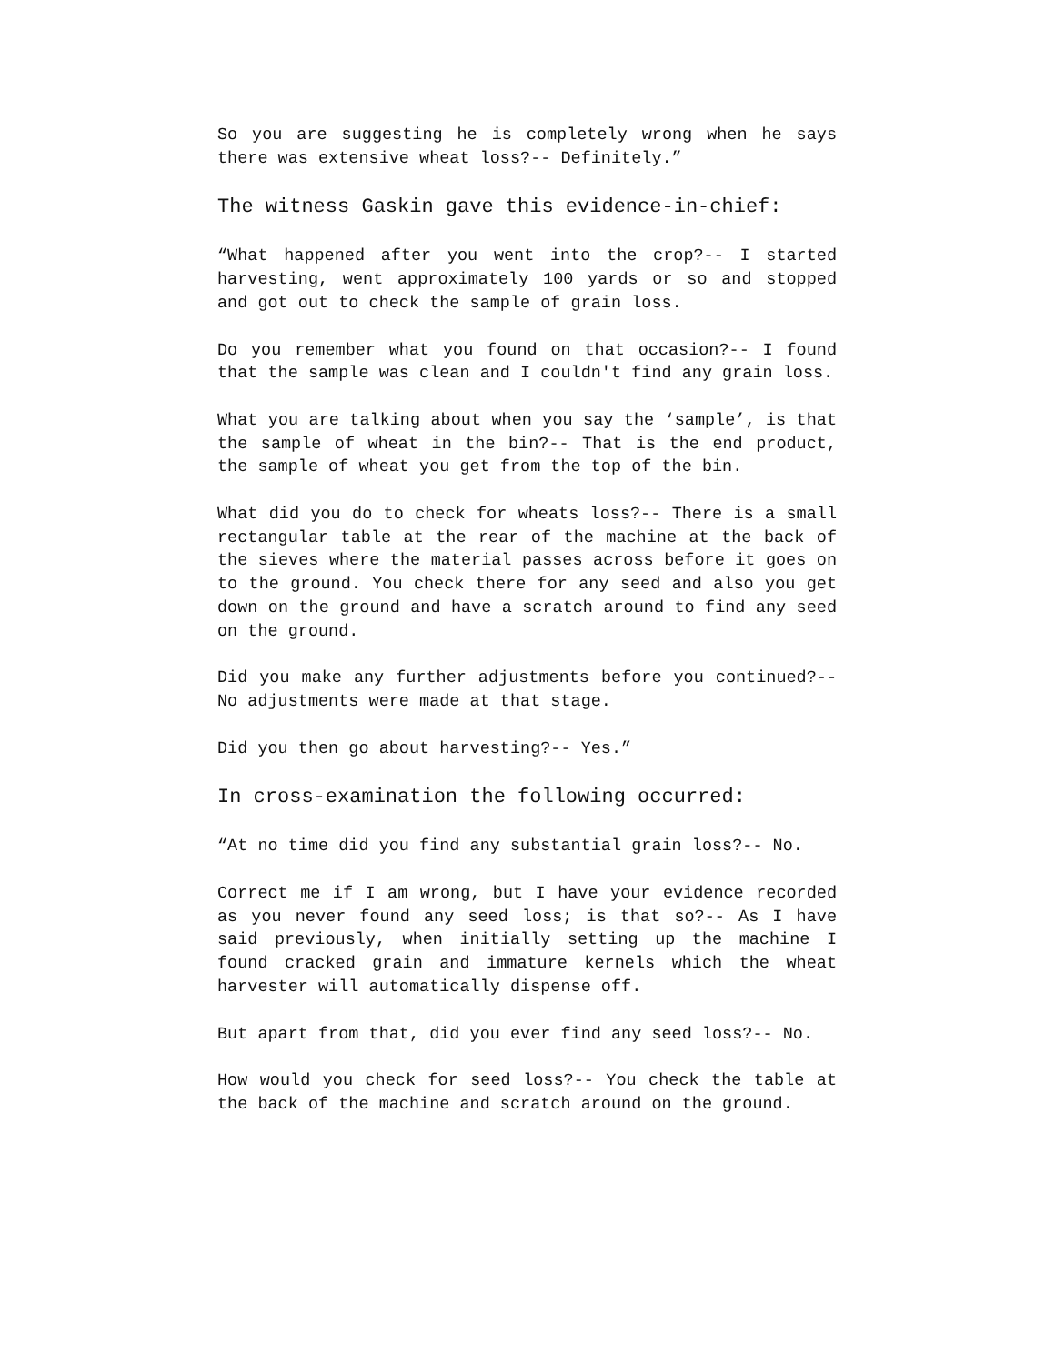So you are suggesting he is completely wrong when he says there was extensive wheat loss?-- Definitely.”
The witness Gaskin gave this evidence-in-chief:
“What happened after you went into the crop?-- I started harvesting, went approximately 100 yards or so and stopped and got out to check the sample of grain loss.
Do you remember what you found on that occasion?-- I found that the sample was clean and I couldn't find any grain loss.
What you are talking about when you say the ‘sample’, is that the sample of wheat in the bin?-- That is the end product, the sample of wheat you get from the top of the bin.
What did you do to check for wheats loss?-- There is a small rectangular table at the rear of the machine at the back of the sieves where the material passes across before it goes on to the ground. You check there for any seed and also you get down on the ground and have a scratch around to find any seed on the ground.
Did you make any further adjustments before you continued?-- No adjustments were made at that stage.
Did you then go about harvesting?-- Yes.”
In cross-examination the following occurred:
“At no time did you find any substantial grain loss?-- No.
Correct me if I am wrong, but I have your evidence recorded as you never found any seed loss; is that so?-- As I have said previously, when initially setting up the machine I found cracked grain and immature kernels which the wheat harvester will automatically dispense off.
But apart from that, did you ever find any seed loss?-- No.
How would you check for seed loss?-- You check the table at the back of the machine and scratch around on the ground.